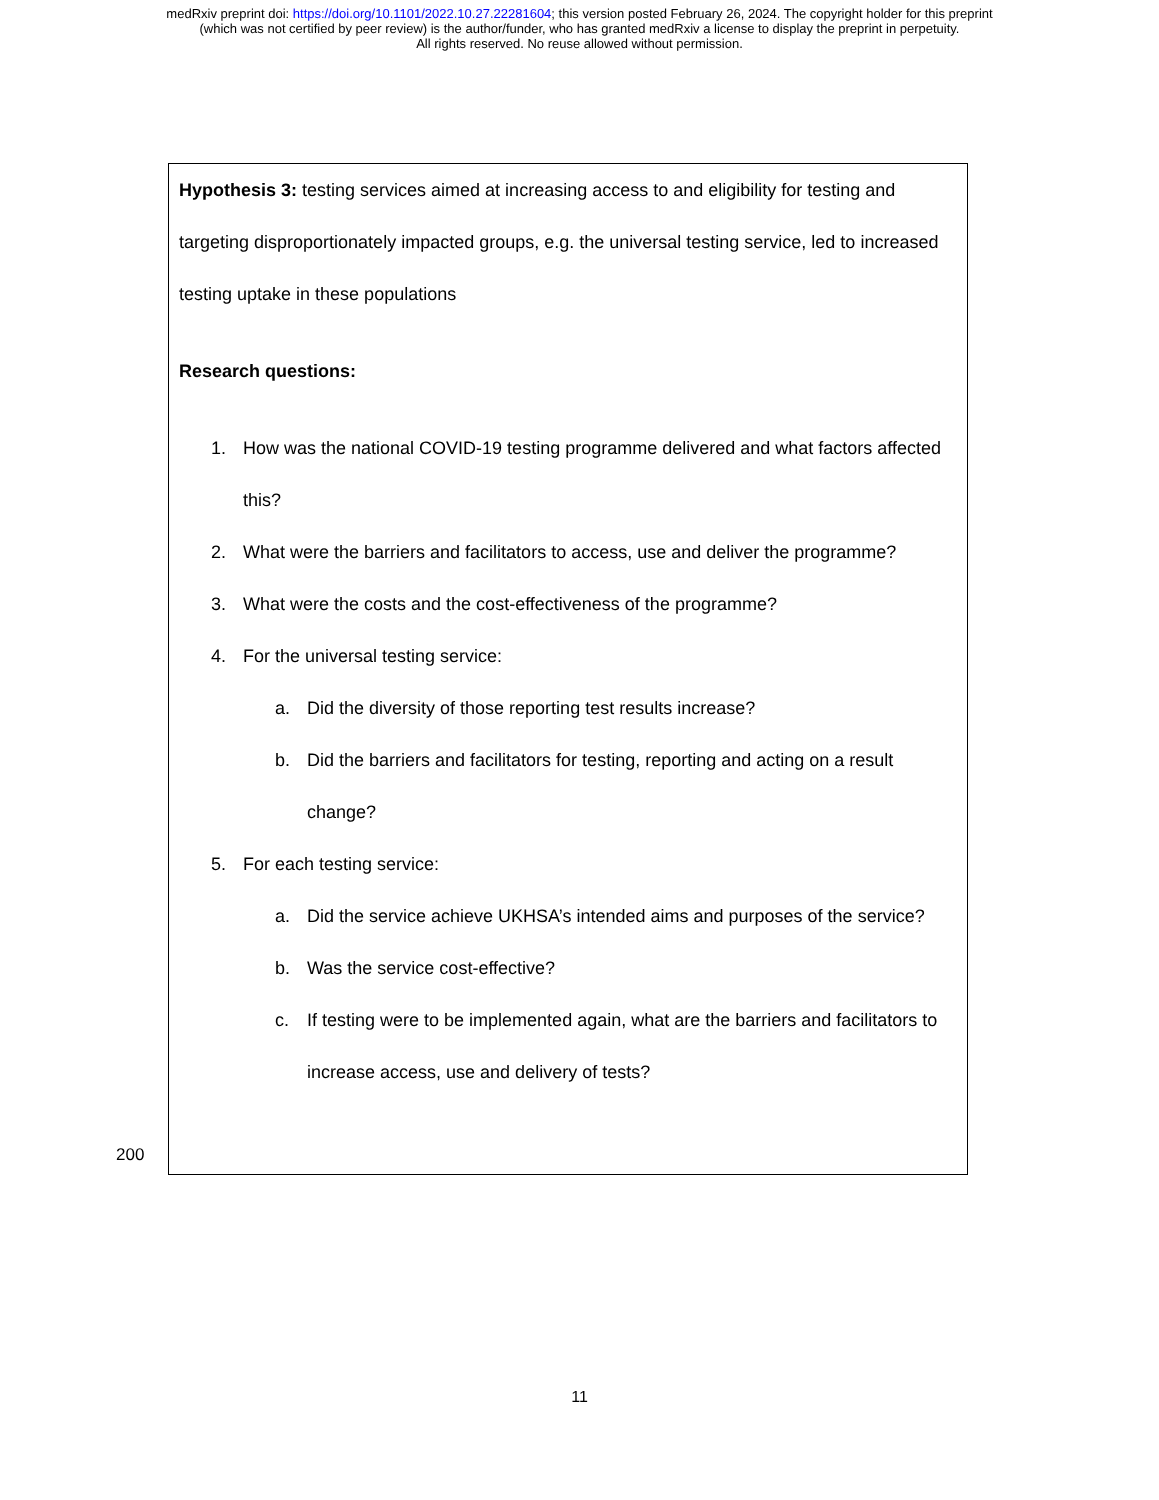medRxiv preprint doi: https://doi.org/10.1101/2022.10.27.22281604; this version posted February 26, 2024. The copyright holder for this preprint
(which was not certified by peer review) is the author/funder, who has granted medRxiv a license to display the preprint in perpetuity.
All rights reserved. No reuse allowed without permission.
Hypothesis 3: testing services aimed at increasing access to and eligibility for testing and targeting disproportionately impacted groups, e.g. the universal testing service, led to increased testing uptake in these populations
Research questions:
1. How was the national COVID-19 testing programme delivered and what factors affected this?
2. What were the barriers and facilitators to access, use and deliver the programme?
3. What were the costs and the cost-effectiveness of the programme?
4. For the universal testing service:
a. Did the diversity of those reporting test results increase?
b. Did the barriers and facilitators for testing, reporting and acting on a result change?
5. For each testing service:
a. Did the service achieve UKHSA’s intended aims and purposes of the service?
b. Was the service cost-effective?
c. If testing were to be implemented again, what are the barriers and facilitators to increase access, use and delivery of tests?
200
11